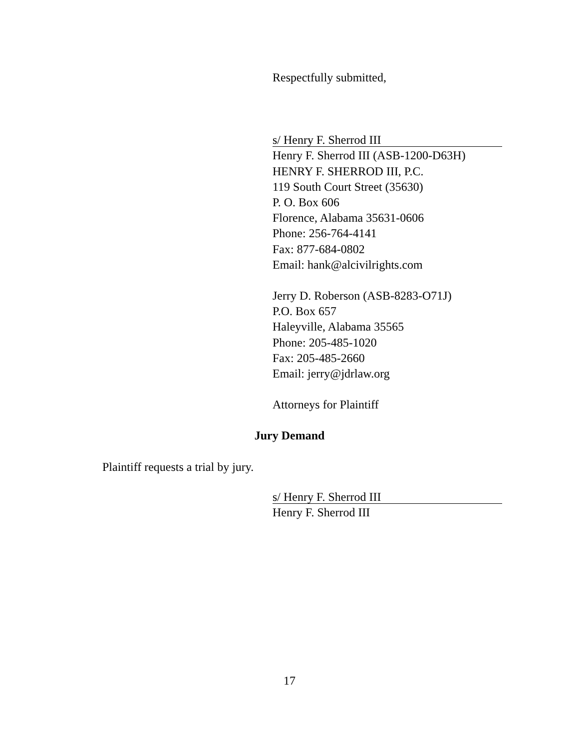Respectfully submitted,
s/ Henry F. Sherrod III
Henry F. Sherrod III (ASB-1200-D63H)
HENRY F. SHERROD III, P.C.
119 South Court Street (35630)
P. O. Box 606
Florence, Alabama 35631-0606
Phone: 256-764-4141
Fax: 877-684-0802
Email: hank@alcivilrights.com
Jerry D. Roberson (ASB-8283-O71J)
P.O. Box 657
Haleyville, Alabama 35565
Phone: 205-485-1020
Fax: 205-485-2660
Email: jerry@jdrlaw.org
Attorneys for Plaintiff
Jury Demand
Plaintiff requests a trial by jury.
s/ Henry F. Sherrod III
Henry F. Sherrod III
17